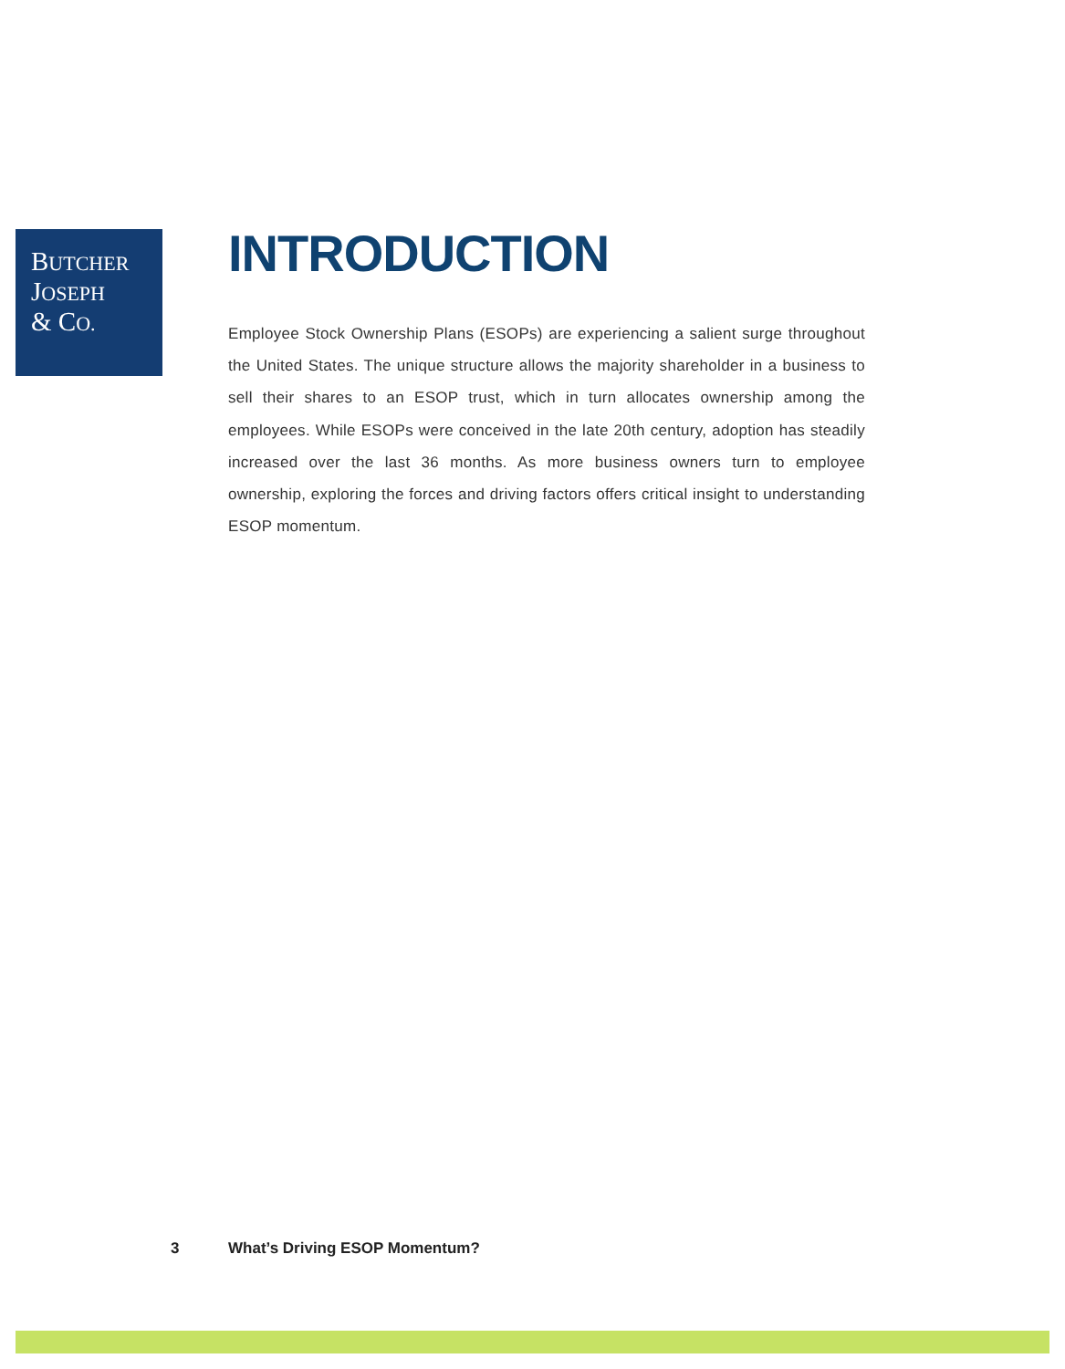BUTCHER
JOSEPH
& CO.
INTRODUCTION
Employee Stock Ownership Plans (ESOPs) are experiencing a salient surge throughout the United States. The unique structure allows the majority shareholder in a business to sell their shares to an ESOP trust, which in turn allocates ownership among the employees. While ESOPs were conceived in the late 20th century, adoption has steadily increased over the last 36 months. As more business owners turn to employee ownership, exploring the forces and driving factors offers critical insight to understanding ESOP momentum.
3 What’s Driving ESOP Momentum?